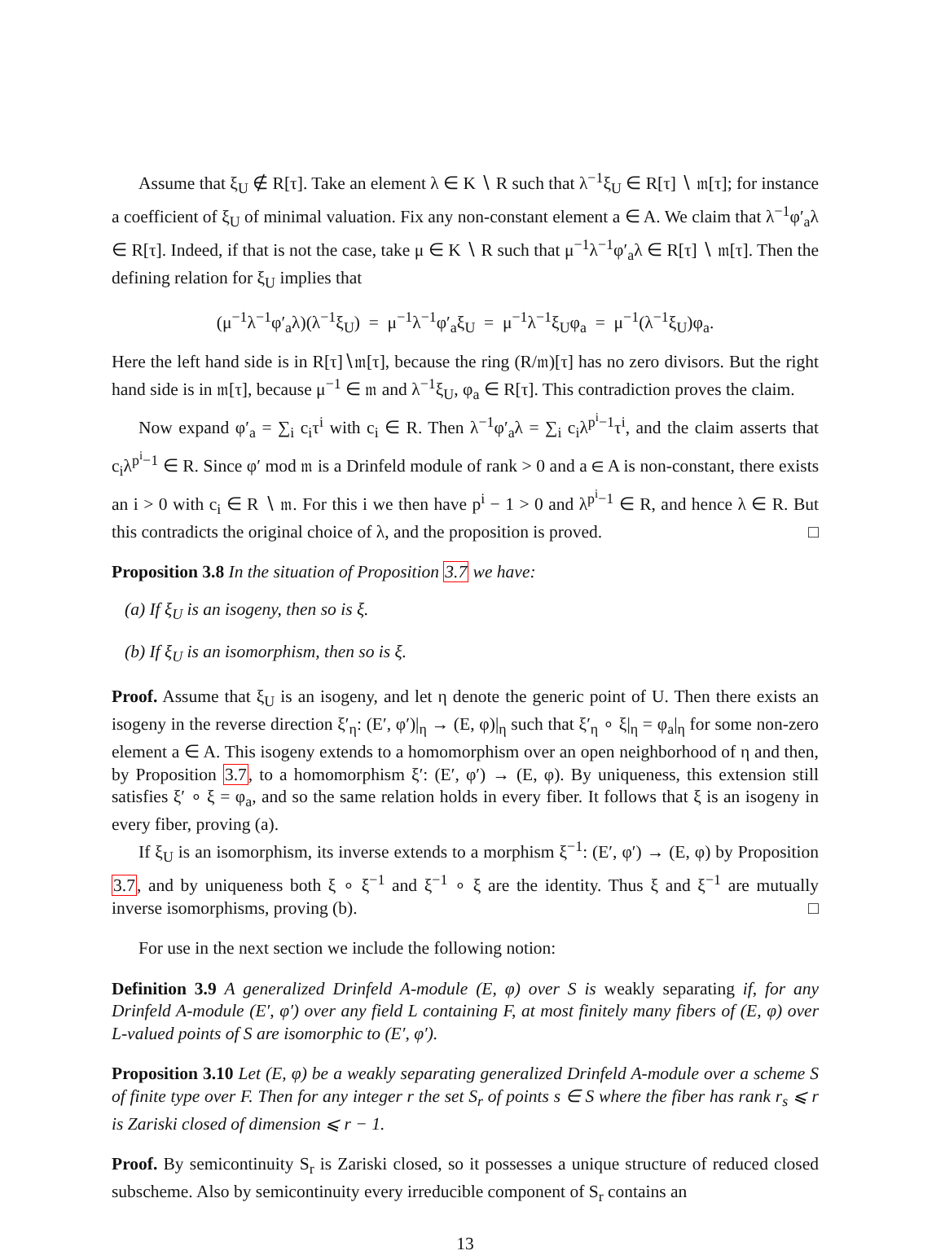Assume that ξ<sub>U</sub> ∉ R[τ]. Take an element λ ∈ K ∖ R such that λ<sup>−1</sup>ξ<sub>U</sub> ∈ R[τ] ∖ 𝔪[τ]; for instance a coefficient of ξ<sub>U</sub> of minimal valuation. Fix any non-constant element a ∈ A. We claim that λ<sup>−1</sup>φ′<sub>a</sub>λ ∈ R[τ]. Indeed, if that is not the case, take μ ∈ K ∖ R such that μ<sup>−1</sup>λ<sup>−1</sup>φ′<sub>a</sub>λ ∈ R[τ] ∖ 𝔪[τ]. Then the defining relation for ξ<sub>U</sub> implies that
(μ<sup>−1</sup>λ<sup>−1</sup>φ′<sub>a</sub>λ)(λ<sup>−1</sup>ξ<sub>U</sub>) = μ<sup>−1</sup>λ<sup>−1</sup>φ′<sub>a</sub>ξ<sub>U</sub> = μ<sup>−1</sup>λ<sup>−1</sup>ξ<sub>U</sub>φ<sub>a</sub> = μ<sup>−1</sup>(λ<sup>−1</sup>ξ<sub>U</sub>)φ<sub>a</sub>.
Here the left hand side is in R[τ]∖𝔪[τ], because the ring (R/𝔪)[τ] has no zero divisors. But the right hand side is in 𝔪[τ], because μ<sup>−1</sup> ∈ 𝔪 and λ<sup>−1</sup>ξ<sub>U</sub>, φ<sub>a</sub> ∈ R[τ]. This contradiction proves the claim.
Now expand φ′<sub>a</sub> = ∑<sub>i</sub> c<sub>i</sub>τ<sup>i</sup> with c<sub>i</sub> ∈ R. Then λ<sup>−1</sup>φ′<sub>a</sub>λ = ∑<sub>i</sub> c<sub>i</sub>λ<sup>p<sup>i</sup>−1</sup>τ<sup>i</sup>, and the claim asserts that c<sub>i</sub>λ<sup>p<sup>i</sup>−1</sup> ∈ R. Since φ′ mod 𝔪 is a Drinfeld module of rank > 0 and a ∈ A is non-constant, there exists an i > 0 with c<sub>i</sub> ∈ R ∖ 𝔪. For this i we then have p<sup>i</sup> − 1 > 0 and λ<sup>p<sup>i</sup>−1</sup> ∈ R, and hence λ ∈ R. But this contradicts the original choice of λ, and the proposition is proved. □
Proposition 3.8 In the situation of Proposition 3.7 we have:
(a) If ξ<sub>U</sub> is an isogeny, then so is ξ.
(b) If ξ<sub>U</sub> is an isomorphism, then so is ξ.
Proof. Assume that ξ<sub>U</sub> is an isogeny, and let η denote the generic point of U. Then there exists an isogeny in the reverse direction ξ′<sub>η</sub>: (E′, φ′)|<sub>η</sub> → (E, φ)|<sub>η</sub> such that ξ′<sub>η</sub> ∘ ξ|<sub>η</sub> = φ<sub>a</sub>|<sub>η</sub> for some non-zero element a ∈ A. This isogeny extends to a homomorphism over an open neighborhood of η and then, by Proposition 3.7, to a homomorphism ξ′: (E′, φ′) → (E, φ). By uniqueness, this extension still satisfies ξ′ ∘ ξ = φ<sub>a</sub>, and so the same relation holds in every fiber. It follows that ξ is an isogeny in every fiber, proving (a).
If ξ<sub>U</sub> is an isomorphism, its inverse extends to a morphism ξ<sup>−1</sup>: (E′, φ′) → (E, φ) by Proposition 3.7, and by uniqueness both ξ ∘ ξ<sup>−1</sup> and ξ<sup>−1</sup> ∘ ξ are the identity. Thus ξ and ξ<sup>−1</sup> are mutually inverse isomorphisms, proving (b). □
For use in the next section we include the following notion:
Definition 3.9 A generalized Drinfeld A-module (E, φ) over S is weakly separating if, for any Drinfeld A-module (E′, φ′) over any field L containing F, at most finitely many fibers of (E, φ) over L-valued points of S are isomorphic to (E′, φ′).
Proposition 3.10 Let (E, φ) be a weakly separating generalized Drinfeld A-module over a scheme S of finite type over F. Then for any integer r the set S<sub>r</sub> of points s ∈ S where the fiber has rank r<sub>s</sub> ⩽ r is Zariski closed of dimension ⩽ r − 1.
Proof. By semicontinuity S<sub>r</sub> is Zariski closed, so it possesses a unique structure of reduced closed subscheme. Also by semicontinuity every irreducible component of S<sub>r</sub> contains an
13